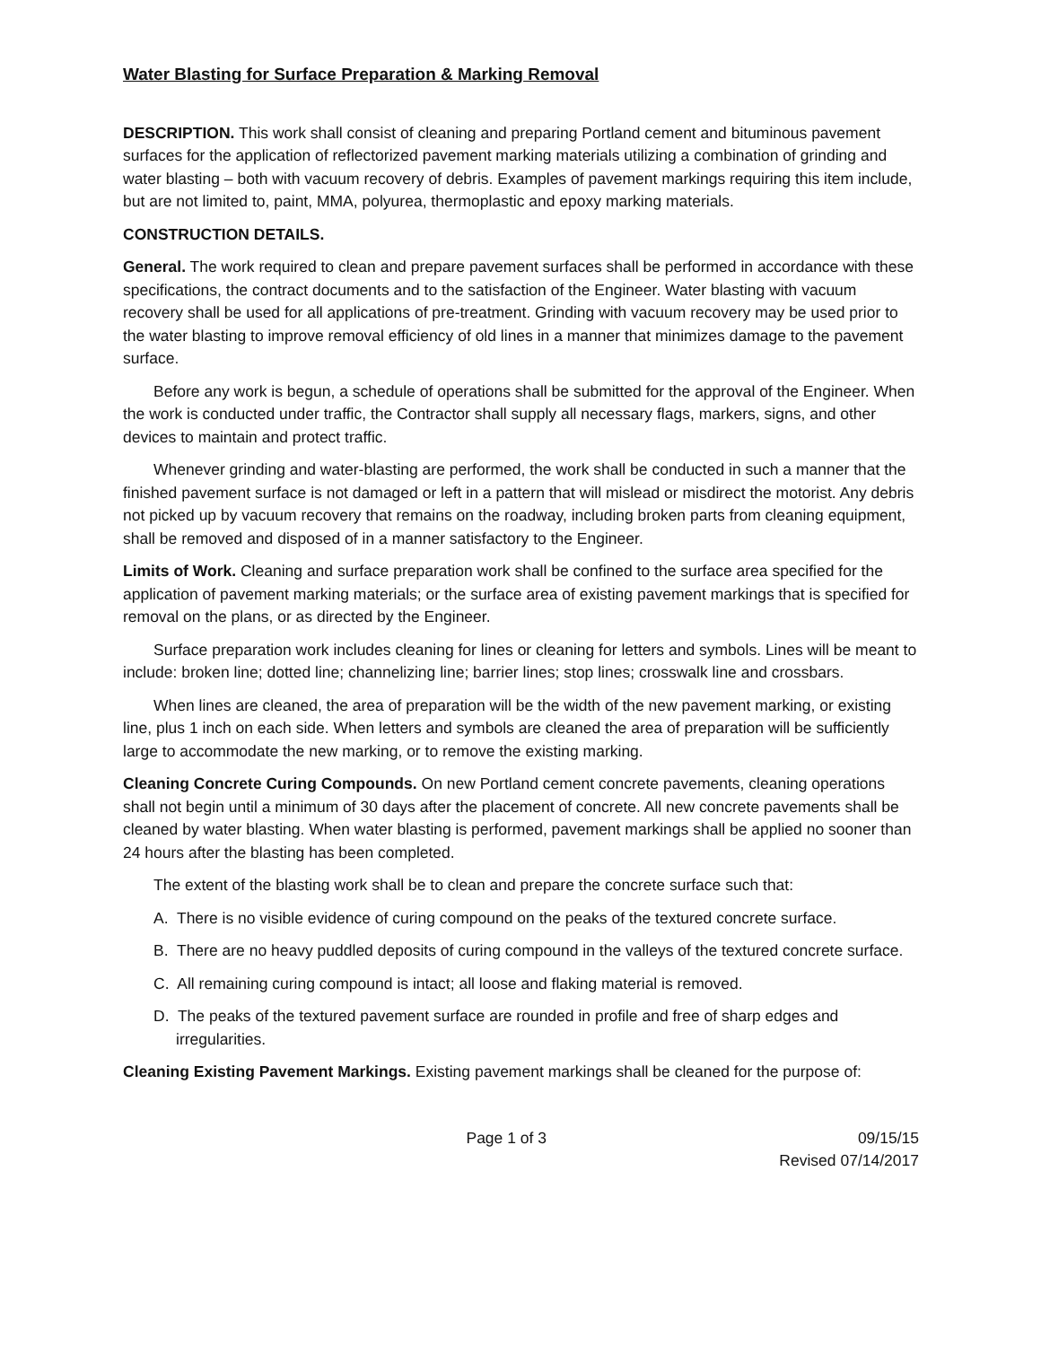Water Blasting for Surface Preparation & Marking Removal
DESCRIPTION. This work shall consist of cleaning and preparing Portland cement and bituminous pavement surfaces for the application of reflectorized pavement marking materials utilizing a combination of grinding and water blasting – both with vacuum recovery of debris. Examples of pavement markings requiring this item include, but are not limited to, paint, MMA, polyurea, thermoplastic and epoxy marking materials.
CONSTRUCTION DETAILS.
General. The work required to clean and prepare pavement surfaces shall be performed in accordance with these specifications, the contract documents and to the satisfaction of the Engineer. Water blasting with vacuum recovery shall be used for all applications of pre-treatment. Grinding with vacuum recovery may be used prior to the water blasting to improve removal efficiency of old lines in a manner that minimizes damage to the pavement surface.
Before any work is begun, a schedule of operations shall be submitted for the approval of the Engineer. When the work is conducted under traffic, the Contractor shall supply all necessary flags, markers, signs, and other devices to maintain and protect traffic.
Whenever grinding and water-blasting are performed, the work shall be conducted in such a manner that the finished pavement surface is not damaged or left in a pattern that will mislead or misdirect the motorist. Any debris not picked up by vacuum recovery that remains on the roadway, including broken parts from cleaning equipment, shall be removed and disposed of in a manner satisfactory to the Engineer.
Limits of Work. Cleaning and surface preparation work shall be confined to the surface area specified for the application of pavement marking materials; or the surface area of existing pavement markings that is specified for removal on the plans, or as directed by the Engineer.
Surface preparation work includes cleaning for lines or cleaning for letters and symbols. Lines will be meant to include: broken line; dotted line; channelizing line; barrier lines; stop lines; crosswalk line and crossbars.
When lines are cleaned, the area of preparation will be the width of the new pavement marking, or existing line, plus 1 inch on each side. When letters and symbols are cleaned the area of preparation will be sufficiently large to accommodate the new marking, or to remove the existing marking.
Cleaning Concrete Curing Compounds. On new Portland cement concrete pavements, cleaning operations shall not begin until a minimum of 30 days after the placement of concrete. All new concrete pavements shall be cleaned by water blasting. When water blasting is performed, pavement markings shall be applied no sooner than 24 hours after the blasting has been completed.
The extent of the blasting work shall be to clean and prepare the concrete surface such that:
A. There is no visible evidence of curing compound on the peaks of the textured concrete surface.
B. There are no heavy puddled deposits of curing compound in the valleys of the textured concrete surface.
C. All remaining curing compound is intact; all loose and flaking material is removed.
D. The peaks of the textured pavement surface are rounded in profile and free of sharp edges and irregularities.
Cleaning Existing Pavement Markings. Existing pavement markings shall be cleaned for the purpose of:
Page 1 of 3 09/15/15
Revised 07/14/2017